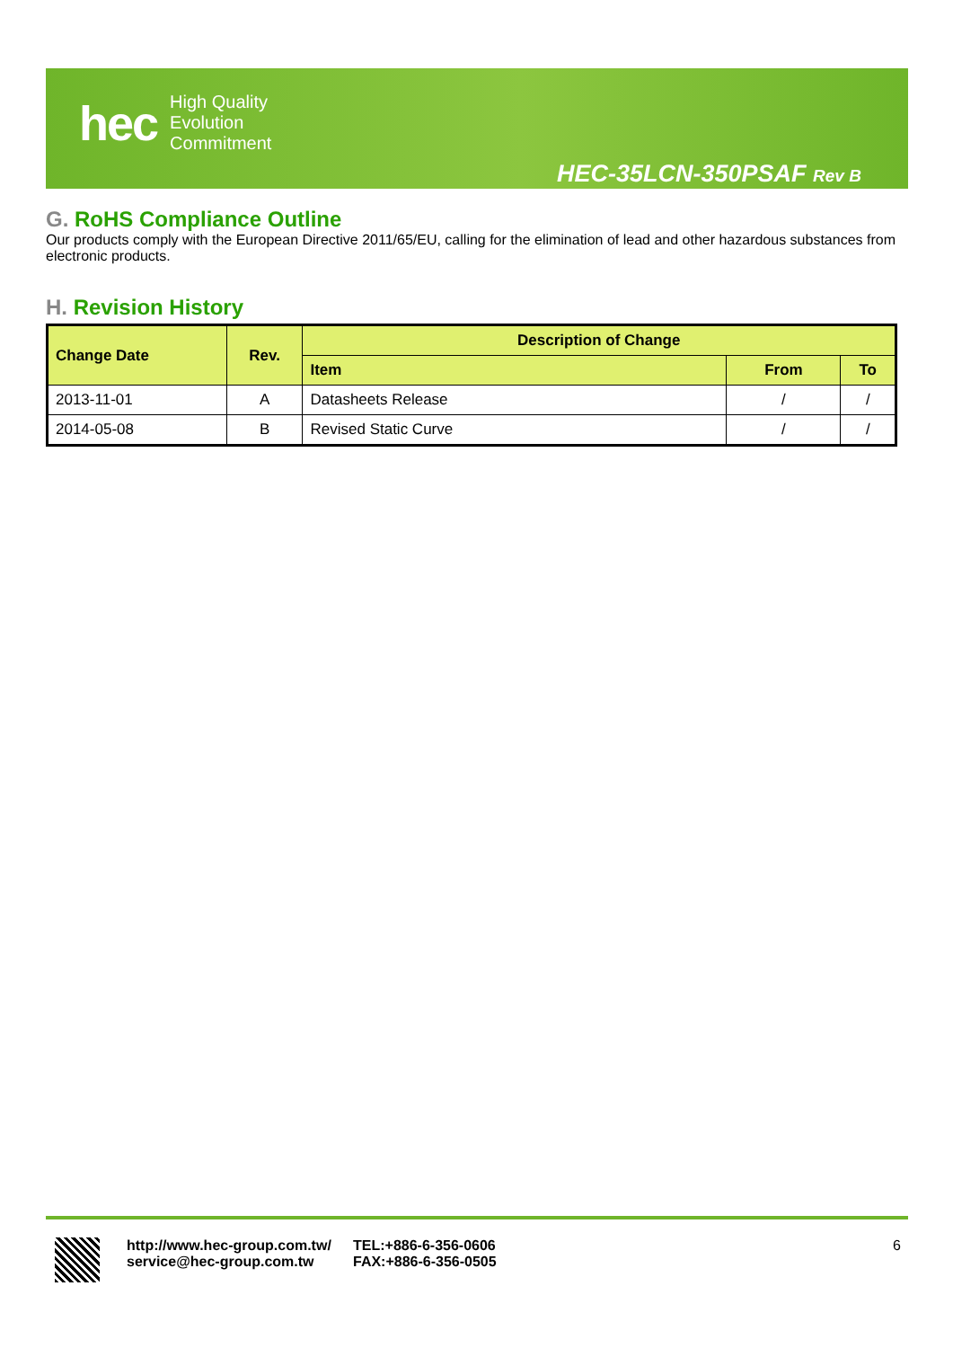hec
High Quality
Evolution
Commitment
HEC-35LCN-350PSAF Rev B
G. RoHS Compliance Outline
Our products comply with the European Directive 2011/65/EU, calling for the elimination of lead and other hazardous substances from electronic products.
H. Revision History
| Change Date | Rev. | Description of Change | | |
| --- | --- | --- | --- | --- |
| | | Item | From | To |
| 2013-11-01 | A | Datasheets Release | / | / |
| 2014-05-08 | B | Revised Static Curve | / | / |
http://www.hec-group.com.tw/
service@hec-group.com.tw
TEL:+886-6-356-0606
FAX:+886-6-356-0505
6